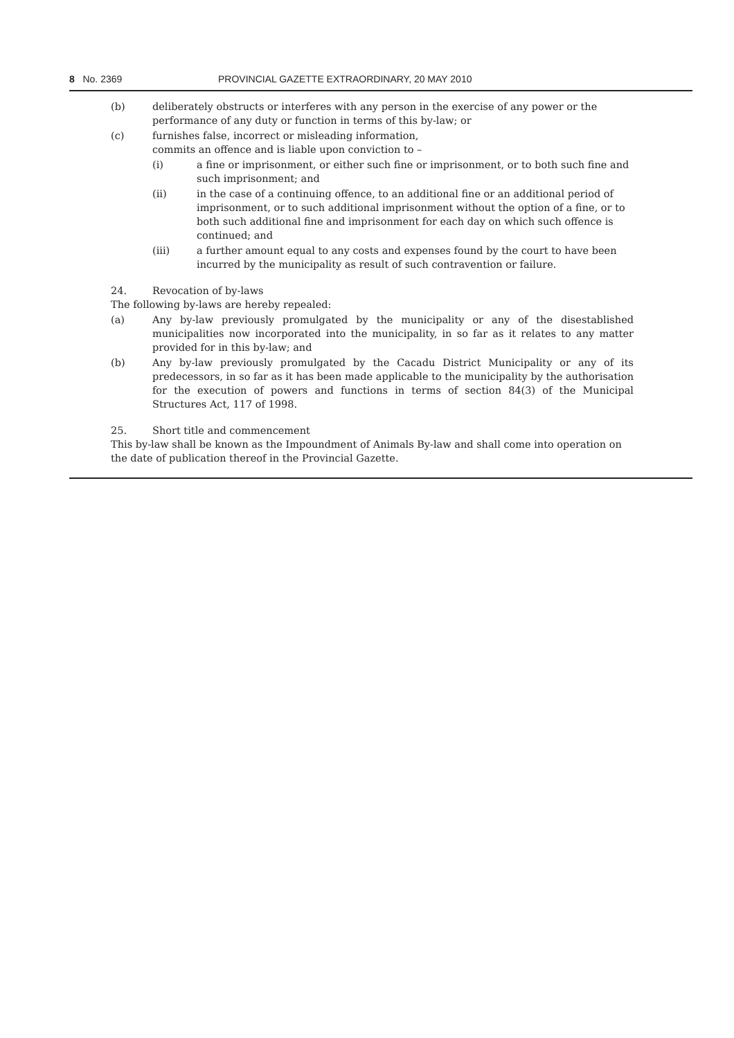8 No. 2369 PROVINCIAL GAZETTE EXTRAORDINARY, 20 MAY 2010
(b) deliberately obstructs or interferes with any person in the exercise of any power or the performance of any duty or function in terms of this by-law; or
(c) furnishes false, incorrect or misleading information,
commits an offence and is liable upon conviction to –
(i) a fine or imprisonment, or either such fine or imprisonment, or to both such fine and such imprisonment; and
(ii) in the case of a continuing offence, to an additional fine or an additional period of imprisonment, or to such additional imprisonment without the option of a fine, or to both such additional fine and imprisonment for each day on which such offence is continued; and
(iii) a further amount equal to any costs and expenses found by the court to have been incurred by the municipality as result of such contravention or failure.
24. Revocation of by-laws
The following by-laws are hereby repealed:
(a) Any by-law previously promulgated by the municipality or any of the disestablished municipalities now incorporated into the municipality, in so far as it relates to any matter provided for in this by-law; and
(b) Any by-law previously promulgated by the Cacadu District Municipality or any of its predecessors, in so far as it has been made applicable to the municipality by the authorisation for the execution of powers and functions in terms of section 84(3) of the Municipal Structures Act, 117 of 1998.
25. Short title and commencement
This by-law shall be known as the Impoundment of Animals By-law and shall come into operation on the date of publication thereof in the Provincial Gazette.